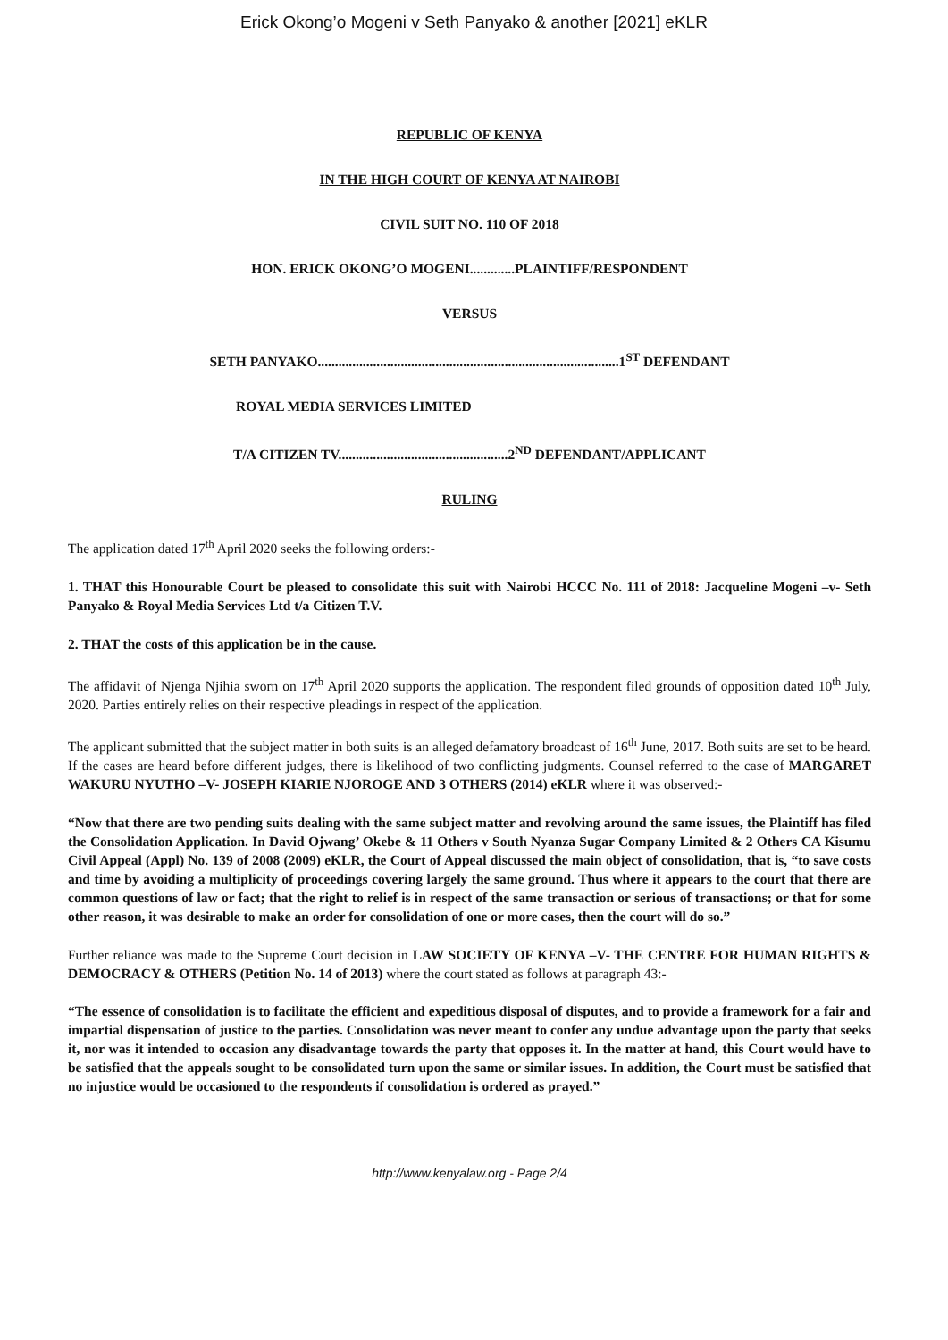Erick Okong’o Mogeni v Seth Panyako & another [2021] eKLR
REPUBLIC OF KENYA
IN THE HIGH COURT OF KENYA AT NAIROBI
CIVIL SUIT NO. 110 OF 2018
HON. ERICK OKONG’O MOGENI.............PLAINTIFF/RESPONDENT
VERSUS
SETH PANYAKO.......................................................................................1<sup>ST</sup> DEFENDANT
ROYAL MEDIA SERVICES LIMITED
T/A CITIZEN TV.................................................2<sup>ND</sup> DEFENDANT/APPLICANT
RULING
The application dated 17<sup>th</sup> April 2020 seeks the following orders:-
1. THAT this Honourable Court be pleased to consolidate this suit with Nairobi HCCC No. 111 of 2018: Jacqueline Mogeni –v- Seth Panyako & Royal Media Services Ltd t/a Citizen T.V.
2. THAT the costs of this application be in the cause.
The affidavit of Njenga Njihia sworn on 17<sup>th</sup> April 2020 supports the application. The respondent filed grounds of opposition dated 10<sup>th</sup> July, 2020. Parties entirely relies on their respective pleadings in respect of the application.
The applicant submitted that the subject matter in both suits is an alleged defamatory broadcast of 16<sup>th</sup> June, 2017. Both suits are set to be heard. If the cases are heard before different judges, there is likelihood of two conflicting judgments. Counsel referred to the case of MARGARET WAKURU NYUTHO –V- JOSEPH KIARIE NJOROGE AND 3 OTHERS (2014) eKLR where it was observed:-
“Now that there are two pending suits dealing with the same subject matter and revolving around the same issues, the Plaintiff has filed the Consolidation Application. In David Ojwang’ Okebe & 11 Others v South Nyanza Sugar Company Limited & 2 Others CA Kisumu Civil Appeal (Appl) No. 139 of 2008 (2009) eKLR, the Court of Appeal discussed the main object of consolidation, that is, “to save costs and time by avoiding a multiplicity of proceedings covering largely the same ground. Thus where it appears to the court that there are common questions of law or fact; that the right to relief is in respect of the same transaction or serious of transactions; or that for some other reason, it was desirable to make an order for consolidation of one or more cases, then the court will do so.”
Further reliance was made to the Supreme Court decision in LAW SOCIETY OF KENYA –V- THE CENTRE FOR HUMAN RIGHTS & DEMOCRACY & OTHERS (Petition No. 14 of 2013) where the court stated as follows at paragraph 43:-
“The essence of consolidation is to facilitate the efficient and expeditious disposal of disputes, and to provide a framework for a fair and impartial dispensation of justice to the parties. Consolidation was never meant to confer any undue advantage upon the party that seeks it, nor was it intended to occasion any disadvantage towards the party that opposes it. In the matter at hand, this Court would have to be satisfied that the appeals sought to be consolidated turn upon the same or similar issues. In addition, the Court must be satisfied that no injustice would be occasioned to the respondents if consolidation is ordered as prayed.”
http://www.kenyalaw.org - Page 2/4